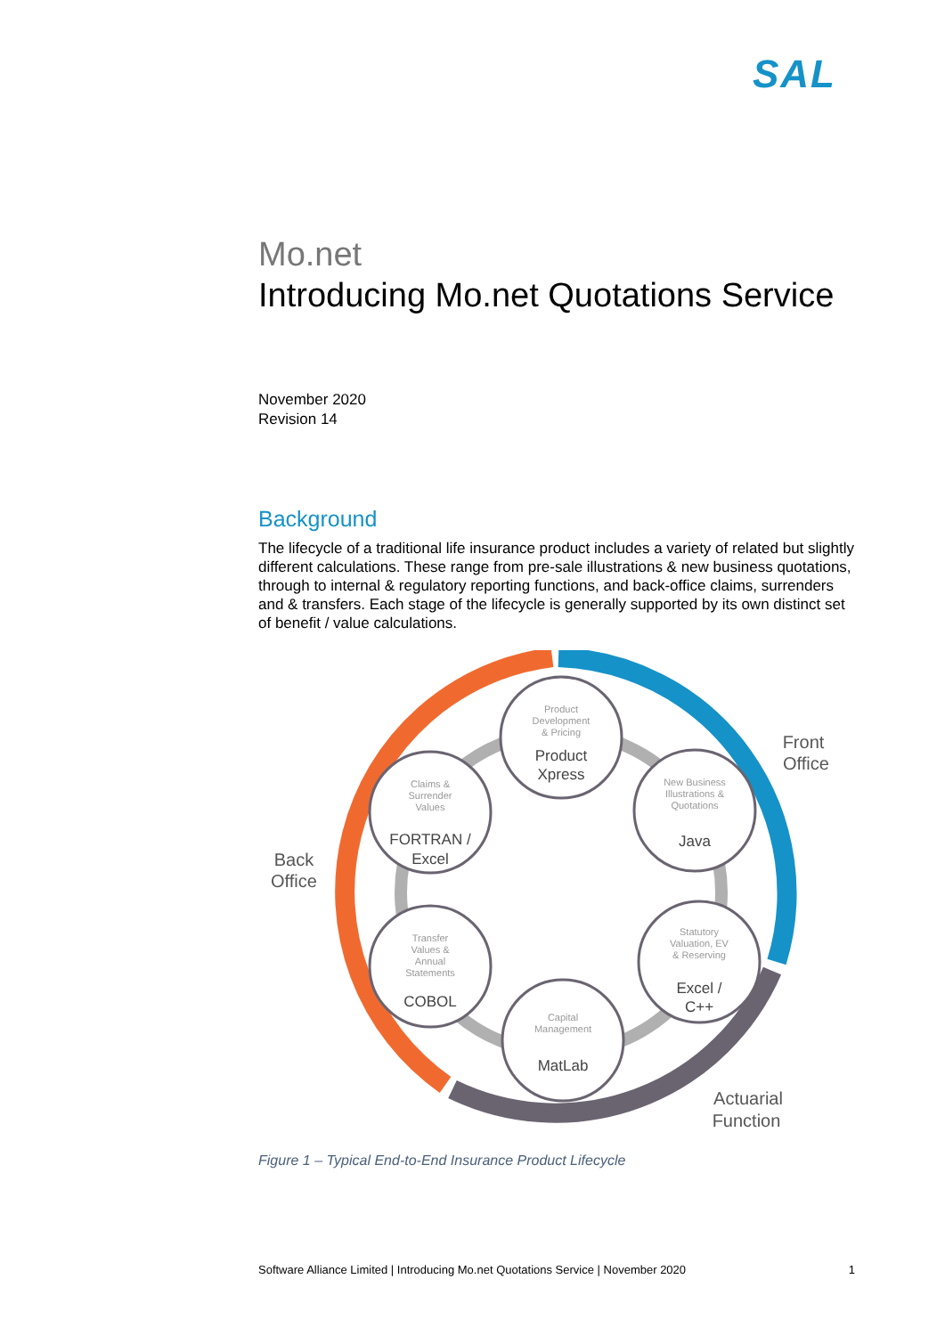SAL
Mo.net
Introducing Mo.net Quotations Service
November 2020
Revision 14
Background
The lifecycle of a traditional life insurance product includes a variety of related but slightly different calculations. These range from pre-sale illustrations & new business quotations, through to internal & regulatory reporting functions, and back-office claims, surrenders and & transfers. Each stage of the lifecycle is generally supported by its own distinct set of benefit / value calculations.
Product
Development
& Pricing
New Business
Illustrations &
Quotations
Statutory
Valuation, EV
& Reserving
Capital
Management
Transfer
Values &
Annual
Statements
Claims &
Surrender
Values
Product
Xpress
Java
Excel /
C++
MatLab
COBOL
FORTRAN /
Excel
Front
Office
Back
Office
Actuarial
Function
Figure 1 – Typical End-to-End Insurance Product Lifecycle
Software Alliance Limited | Introducing Mo.net Quotations Service | November 2020 1